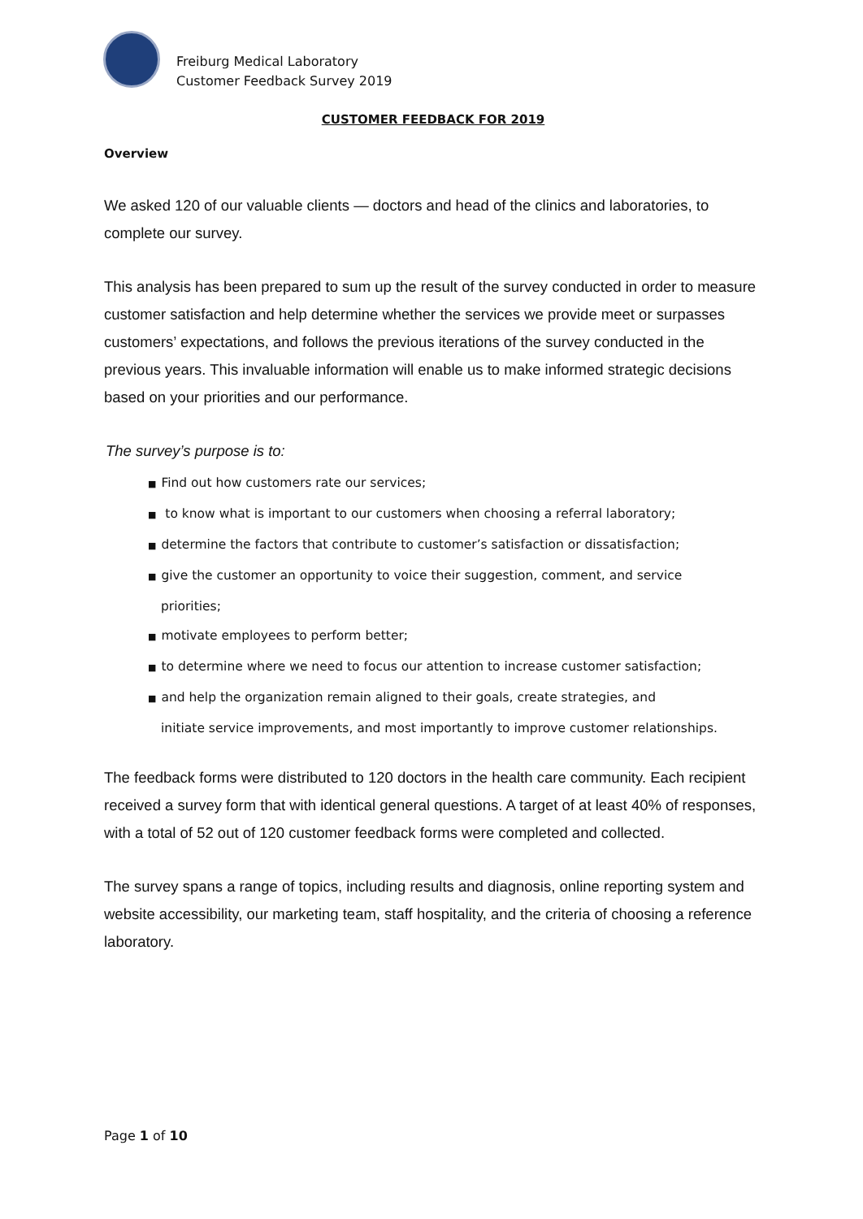Freiburg Medical Laboratory
Customer Feedback Survey 2019
CUSTOMER FEEDBACK FOR 2019
Overview
We asked 120 of our valuable clients — doctors and head of the clinics and laboratories, to complete our survey.
This analysis has been prepared to sum up the result of the survey conducted in order to measure customer satisfaction and help determine whether the services we provide meet or surpasses customers’ expectations, and follows the previous iterations of the survey conducted in the previous years. This invaluable information will enable us to make informed strategic decisions based on your priorities and our performance.
The survey’s purpose is to:
■ Find out how customers rate our services;
■ to know what is important to our customers when choosing a referral laboratory;
■ determine the factors that contribute to customer’s satisfaction or dissatisfaction;
■ give the customer an opportunity to voice their suggestion, comment, and service
priorities;
■ motivate employees to perform better;
■ to determine where we need to focus our attention to increase customer satisfaction;
■ and help the organization remain aligned to their goals, create strategies, and
initiate service improvements, and most importantly to improve customer relationships.
The feedback forms were distributed to 120 doctors in the health care community. Each recipient received a survey form that with identical general questions. A target of at least 40% of responses, with a total of 52 out of 120 customer feedback forms were completed and collected.
The survey spans a range of topics, including results and diagnosis, online reporting system and website accessibility, our marketing team, staff hospitality, and the criteria of choosing a reference laboratory.
Page 1 of 10